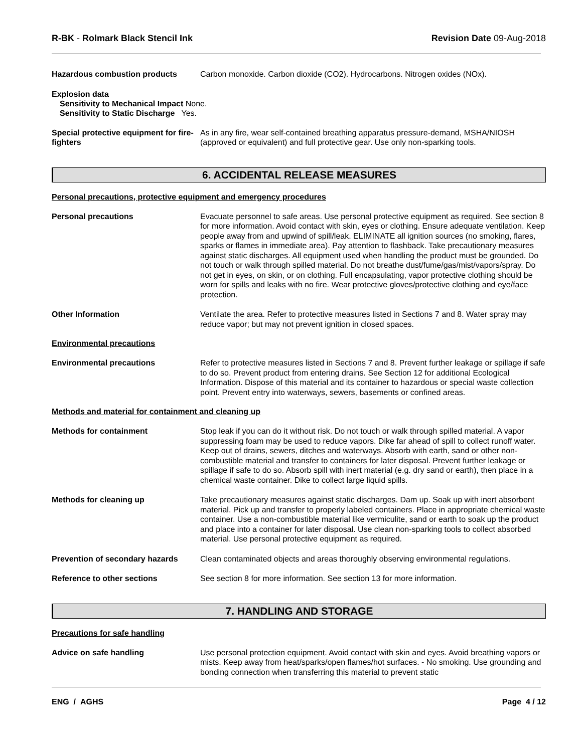R-BK - Rolmark Black Stencil Ink Revision Date 09-Aug-2018
Hazardous combustion products Carbon monoxide. Carbon dioxide (CO2). Hydrocarbons. Nitrogen oxides (NOx).
Explosion data
Sensitivity to Mechanical Impact None.
Sensitivity to Static Discharge Yes.
Special protective equipment for fire-fighters
As in any fire, wear self-contained breathing apparatus pressure-demand, MSHA/NIOSH (approved or equivalent) and full protective gear. Use only non-sparking tools.
6. ACCIDENTAL RELEASE MEASURES
Personal precautions, protective equipment and emergency procedures
Personal precautions Evacuate personnel to safe areas. Use personal protective equipment as required. See section 8 for more information. Avoid contact with skin, eyes or clothing. Ensure adequate ventilation. Keep people away from and upwind of spill/leak. ELIMINATE all ignition sources (no smoking, flares, sparks or flames in immediate area). Pay attention to flashback. Take precautionary measures against static discharges. All equipment used when handling the product must be grounded. Do not touch or walk through spilled material. Do not breathe dust/fume/gas/mist/vapors/spray. Do not get in eyes, on skin, or on clothing. Full encapsulating, vapor protective clothing should be worn for spills and leaks with no fire. Wear protective gloves/protective clothing and eye/face protection.
Other Information Ventilate the area. Refer to protective measures listed in Sections 7 and 8. Water spray may reduce vapor; but may not prevent ignition in closed spaces.
Environmental precautions
Environmental precautions Refer to protective measures listed in Sections 7 and 8. Prevent further leakage or spillage if safe to do so. Prevent product from entering drains. See Section 12 for additional Ecological Information. Dispose of this material and its container to hazardous or special waste collection point. Prevent entry into waterways, sewers, basements or confined areas.
Methods and material for containment and cleaning up
Methods for containment Stop leak if you can do it without risk. Do not touch or walk through spilled material. A vapor suppressing foam may be used to reduce vapors. Dike far ahead of spill to collect runoff water. Keep out of drains, sewers, ditches and waterways. Absorb with earth, sand or other non-combustible material and transfer to containers for later disposal. Prevent further leakage or spillage if safe to do so. Absorb spill with inert material (e.g. dry sand or earth), then place in a chemical waste container. Dike to collect large liquid spills.
Methods for cleaning up Take precautionary measures against static discharges. Dam up. Soak up with inert absorbent material. Pick up and transfer to properly labeled containers. Place in appropriate chemical waste container. Use a non-combustible material like vermiculite, sand or earth to soak up the product and place into a container for later disposal. Use clean non-sparking tools to collect absorbed material. Use personal protective equipment as required.
Prevention of secondary hazards
Clean contaminated objects and areas thoroughly observing environmental regulations.
Reference to other sections See section 8 for more information. See section 13 for more information.
7. HANDLING AND STORAGE
Precautions for safe handling
Advice on safe handling Use personal protection equipment. Avoid contact with skin and eyes. Avoid breathing vapors or mists. Keep away from heat/sparks/open flames/hot surfaces. - No smoking. Use grounding and bonding connection when transferring this material to prevent static
ENG / AGHS Page 4 / 12